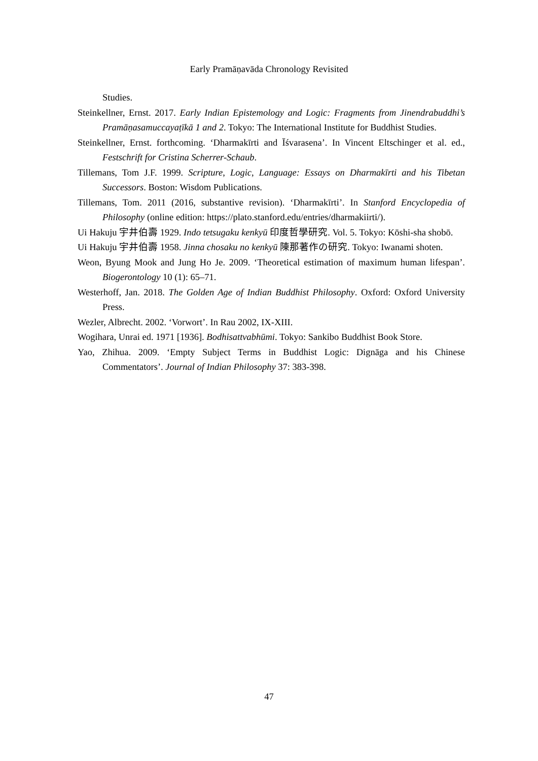Early Pramāṇavāda Chronology Revisited
Studies.
Steinkellner, Ernst. 2017. Early Indian Epistemology and Logic: Fragments from Jinendrabuddhi’s Pramāṇasamuccayaṭīkā 1 and 2. Tokyo: The International Institute for Buddhist Studies.
Steinkellner, Ernst. forthcoming. ‘Dharmakīrti and Īśvarasena’. In Vincent Eltschinger et al. ed., Festschrift for Cristina Scherrer-Schaub.
Tillemans, Tom J.F. 1999. Scripture, Logic, Language: Essays on Dharmakīrti and his Tibetan Successors. Boston: Wisdom Publications.
Tillemans, Tom. 2011 (2016, substantive revision). ‘Dharmakīrti’. In Stanford Encyclopedia of Philosophy (online edition: https://plato.stanford.edu/entries/dharmakiirti/).
Ui Hakuju 宇井伯壽 1929. Indo tetsugaku kenkyū 印度哲學研究. Vol. 5. Tokyo: Kōshi-sha shobō.
Ui Hakuju 宇井伯壽 1958. Jinna chosaku no kenkyū 陳那著作の研究. Tokyo: Iwanami shoten.
Weon, Byung Mook and Jung Ho Je. 2009. ‘Theoretical estimation of maximum human lifespan’. Biogerontology 10 (1): 65–71.
Westerhoff, Jan. 2018. The Golden Age of Indian Buddhist Philosophy. Oxford: Oxford University Press.
Wezler, Albrecht. 2002. ‘Vorwort’. In Rau 2002, IX-XIII.
Wogihara, Unrai ed. 1971 [1936]. Bodhisattvabhūmi. Tokyo: Sankibo Buddhist Book Store.
Yao, Zhihua. 2009. ‘Empty Subject Terms in Buddhist Logic: Dignāga and his Chinese Commentators’. Journal of Indian Philosophy 37: 383-398.
47